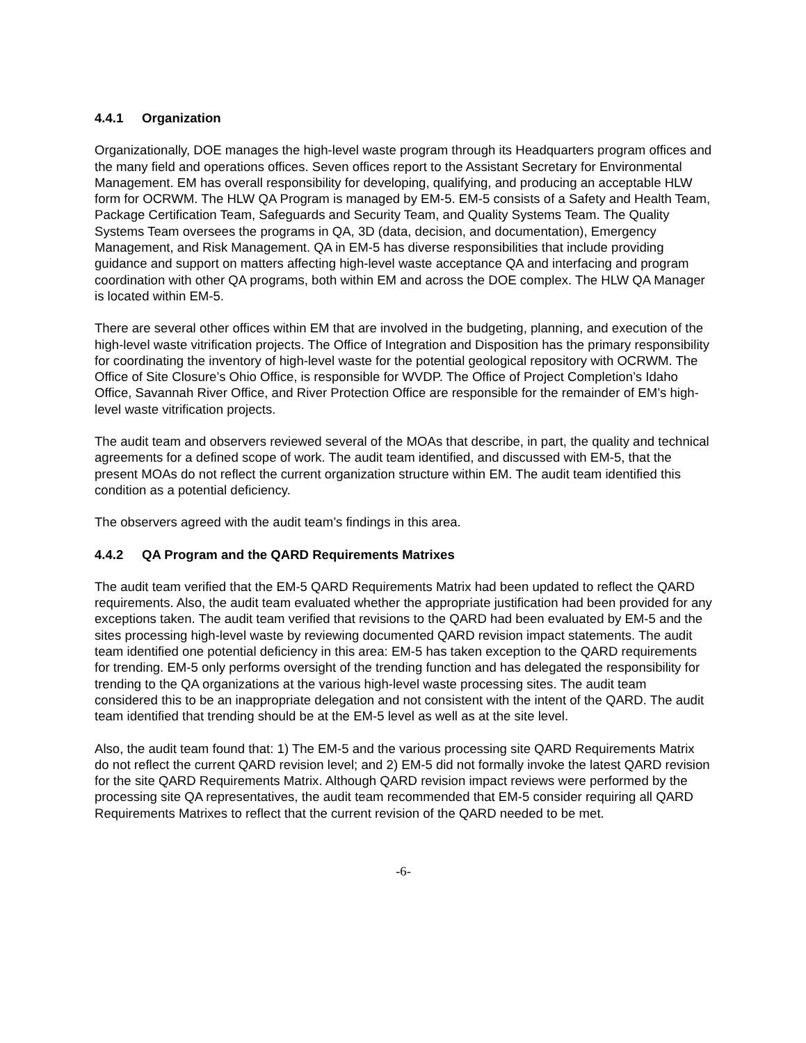4.4.1 Organization
Organizationally, DOE manages the high-level waste program through its Headquarters program offices and the many field and operations offices. Seven offices report to the Assistant Secretary for Environmental Management. EM has overall responsibility for developing, qualifying, and producing an acceptable HLW form for OCRWM. The HLW QA Program is managed by EM-5. EM-5 consists of a Safety and Health Team, Package Certification Team, Safeguards and Security Team, and Quality Systems Team. The Quality Systems Team oversees the programs in QA, 3D (data, decision, and documentation), Emergency Management, and Risk Management. QA in EM-5 has diverse responsibilities that include providing guidance and support on matters affecting high-level waste acceptance QA and interfacing and program coordination with other QA programs, both within EM and across the DOE complex. The HLW QA Manager is located within EM-5.
There are several other offices within EM that are involved in the budgeting, planning, and execution of the high-level waste vitrification projects. The Office of Integration and Disposition has the primary responsibility for coordinating the inventory of high-level waste for the potential geological repository with OCRWM. The Office of Site Closure’s Ohio Office, is responsible for WVDP. The Office of Project Completion’s Idaho Office, Savannah River Office, and River Protection Office are responsible for the remainder of EM’s high-level waste vitrification projects.
The audit team and observers reviewed several of the MOAs that describe, in part, the quality and technical agreements for a defined scope of work. The audit team identified, and discussed with EM-5, that the present MOAs do not reflect the current organization structure within EM. The audit team identified this condition as a potential deficiency.
The observers agreed with the audit team’s findings in this area.
4.4.2 QA Program and the QARD Requirements Matrixes
The audit team verified that the EM-5 QARD Requirements Matrix had been updated to reflect the QARD requirements. Also, the audit team evaluated whether the appropriate justification had been provided for any exceptions taken. The audit team verified that revisions to the QARD had been evaluated by EM-5 and the sites processing high-level waste by reviewing documented QARD revision impact statements. The audit team identified one potential deficiency in this area: EM-5 has taken exception to the QARD requirements for trending. EM-5 only performs oversight of the trending function and has delegated the responsibility for trending to the QA organizations at the various high-level waste processing sites. The audit team considered this to be an inappropriate delegation and not consistent with the intent of the QARD. The audit team identified that trending should be at the EM-5 level as well as at the site level.
Also, the audit team found that: 1) The EM-5 and the various processing site QARD Requirements Matrix do not reflect the current QARD revision level; and 2) EM-5 did not formally invoke the latest QARD revision for the site QARD Requirements Matrix. Although QARD revision impact reviews were performed by the processing site QA representatives, the audit team recommended that EM-5 consider requiring all QARD Requirements Matrixes to reflect that the current revision of the QARD needed to be met.
-6-